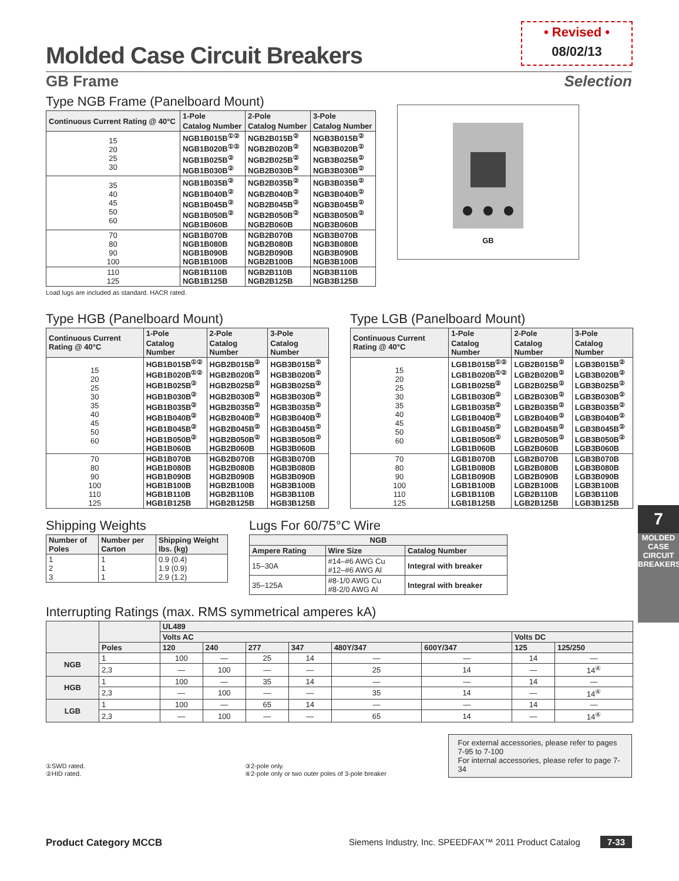• Revised •
08/02/13
Molded Case Circuit Breakers
GB Frame Selection
Type NGB Frame (Panelboard Mount)
| Continuous Current Rating @ 40°C | 1-Pole | 2-Pole | 3-Pole |
| --- | --- | --- | --- |
| | Catalog Number | Catalog Number | Catalog Number |
| 15 20 25 30 | NGB1B015B<sup>①②</sup> NGB1B020B<sup>①②</sup> NGB1B025B<sup>②</sup> NGB1B030B<sup>②</sup> | NGB2B015B<sup>②</sup> NGB2B020B<sup>②</sup> NGB2B025B<sup>②</sup> NGB2B030B<sup>②</sup> | NGB3B015B<sup>②</sup> NGB3B020B<sup>②</sup> NGB3B025B<sup>②</sup> NGB3B030B<sup>②</sup> |
| 35 40 45 50 60 | NGB1B035B<sup>②</sup> NGB1B040B<sup>②</sup> NGB1B045B<sup>②</sup> NGB1B050B<sup>②</sup> NGB1B060B | NGB2B035B<sup>②</sup> NGB2B040B<sup>②</sup> NGB2B045B<sup>②</sup> NGB2B050B<sup>②</sup> NGB2B060B | NGB3B035B<sup>②</sup> NGB3B040B<sup>②</sup> NGB3B045B<sup>②</sup> NGB3B050B<sup>②</sup> NGB3B060B |
| 70 80 90 100 | NGB1B070B NGB1B080B NGB1B090B NGB1B100B | NGB2B070B NGB2B080B NGB2B090B NGB2B100B | NGB3B070B NGB3B080B NGB3B090B NGB3B100B |
| 110 125 | NGB1B110B NGB1B125B | NGB2B110B NGB2B125B | NGB3B110B NGB3B125B |
Load lugs are included as standard. HACR rated.
GB
Type HGB (Panelboard Mount)
| Continuous Current Rating @ 40°C | 1-Pole | 2-Pole | 3-Pole |
| --- | --- | --- | --- |
| | Catalog Number | Catalog Number | Catalog Number |
| 15 20 25 30 35 40 45 50 60 | HGB1B015B<sup>①②</sup> HGB1B020B<sup>①②</sup> HGB1B025B<sup>②</sup> HGB1B030B<sup>②</sup> HGB1B035B<sup>②</sup> HGB1B040B<sup>②</sup> HGB1B045B<sup>②</sup> HGB1B050B<sup>②</sup> HGB1B060B | HGB2B015B<sup>②</sup> HGB2B020B<sup>②</sup> HGB2B025B<sup>②</sup> HGB2B030B<sup>②</sup> HGB2B035B<sup>②</sup> HGB2B040B<sup>②</sup> HGB2B045B<sup>②</sup> HGB2B050B<sup>②</sup> HGB2B060B | HGB3B015B<sup>②</sup> HGB3B020B<sup>②</sup> HGB3B025B<sup>②</sup> HGB3B030B<sup>②</sup> HGB3B035B<sup>②</sup> HGB3B040B<sup>②</sup> HGB3B045B<sup>②</sup> HGB3B050B<sup>②</sup> HGB3B060B |
| 70 80 90 100 110 125 | HGB1B070B HGB1B080B HGB1B090B HGB1B100B HGB1B110B HGB1B125B | HGB2B070B HGB2B080B HGB2B090B HGB2B100B HGB2B110B HGB2B125B | HGB3B070B HGB3B080B HGB3B090B HGB3B100B HGB3B110B HGB3B125B |
Type LGB (Panelboard Mount)
| Continuous Current Rating @ 40°C | 1-Pole | 2-Pole | 3-Pole |
| --- | --- | --- | --- |
| | Catalog Number | Catalog Number | Catalog Number |
| 15 20 25 30 35 40 45 50 60 | LGB1B015B<sup>①②</sup> LGB1B020B<sup>①②</sup> LGB1B025B<sup>②</sup> LGB1B030B<sup>②</sup> LGB1B035B<sup>②</sup> LGB1B040B<sup>②</sup> LGB1B045B<sup>②</sup> LGB1B050B<sup>②</sup> LGB1B060B | LGB2B015B<sup>②</sup> LGB2B020B<sup>②</sup> LGB2B025B<sup>②</sup> LGB2B030B<sup>②</sup> LGB2B035B<sup>②</sup> LGB2B040B<sup>②</sup> LGB2B045B<sup>②</sup> LGB2B050B<sup>②</sup> LGB2B060B | LGB3B015B<sup>②</sup> LGB3B020B<sup>②</sup> LGB3B025B<sup>②</sup> LGB3B030B<sup>②</sup> LGB3B035B<sup>②</sup> LGB3B040B<sup>②</sup> LGB3B045B<sup>②</sup> LGB3B050B<sup>②</sup> LGB3B060B |
| 70 80 90 100 110 125 | LGB1B070B LGB1B080B LGB1B090B LGB1B100B LGB1B110B LGB1B125B | LGB2B070B LGB2B080B LGB2B090B LGB2B100B LGB2B110B LGB2B125B | LGB3B070B LGB3B080B LGB3B090B LGB3B100B LGB3B110B LGB3B125B |
Shipping Weights
| Number of Poles | Number per Carton | Shipping Weight lbs. (kg) |
| --- | --- | --- |
| 1 2 3 | 1 1 1 | 0.9 (0.4) 1.9 (0.9) 2.9 (1.2) |
Lugs For 60/75°C Wire
| NGB | | |
| --- | --- | --- |
| Ampere Rating | Wire Size | Catalog Number |
| 15–30A | #14–#6 AWG Cu #12–#6 AWG Al | Integral with breaker |
| 35–125A | #8-1/0 AWG Cu #8-2/0 AWG Al | Integral with breaker |
Interrupting Ratings (max. RMS symmetrical amperes kA)
| | | UL489 | | | | | | | |
| --- | --- | --- | --- | --- | --- | --- | --- | --- | --- |
| | | Volts AC | | | | | | Volts DC | |
| | Poles | 120 | 240 | 277 | 347 | 480Y/347 | 600Y/347 | 125 | 125/250 |
| NGB | 1 | 100 | — | 25 | 14 | — | — | 14 | — |
| | 2,3 | — | 100 | — | — | 25 | 14 | — | 14<sup>④</sup> |
| HGB | 1 | 100 | — | 35 | 14 | — | — | 14 | — |
| | 2,3 | — | 100 | — | — | 35 | 14 | — | 14<sup>④</sup> |
| LGB | 1 | 100 | — | 65 | 14 | — | — | 14 | — |
| | 2,3 | — | 100 | — | — | 65 | 14 | — | 14<sup>④</sup> |
①SWD rated.
②HID rated.
③2-pole only.
④2-pole only or two outer poles of 3-pole breaker
For external accessories, please refer to pages 7-95 to 7-100
For internal accessories, please refer to page 7-34
7
MOLDED CASE CIRCUIT BREAKERS
Product Category MCCB Siemens Industry, Inc. SPEEDFAX™ 2011 Product Catalog 7-33